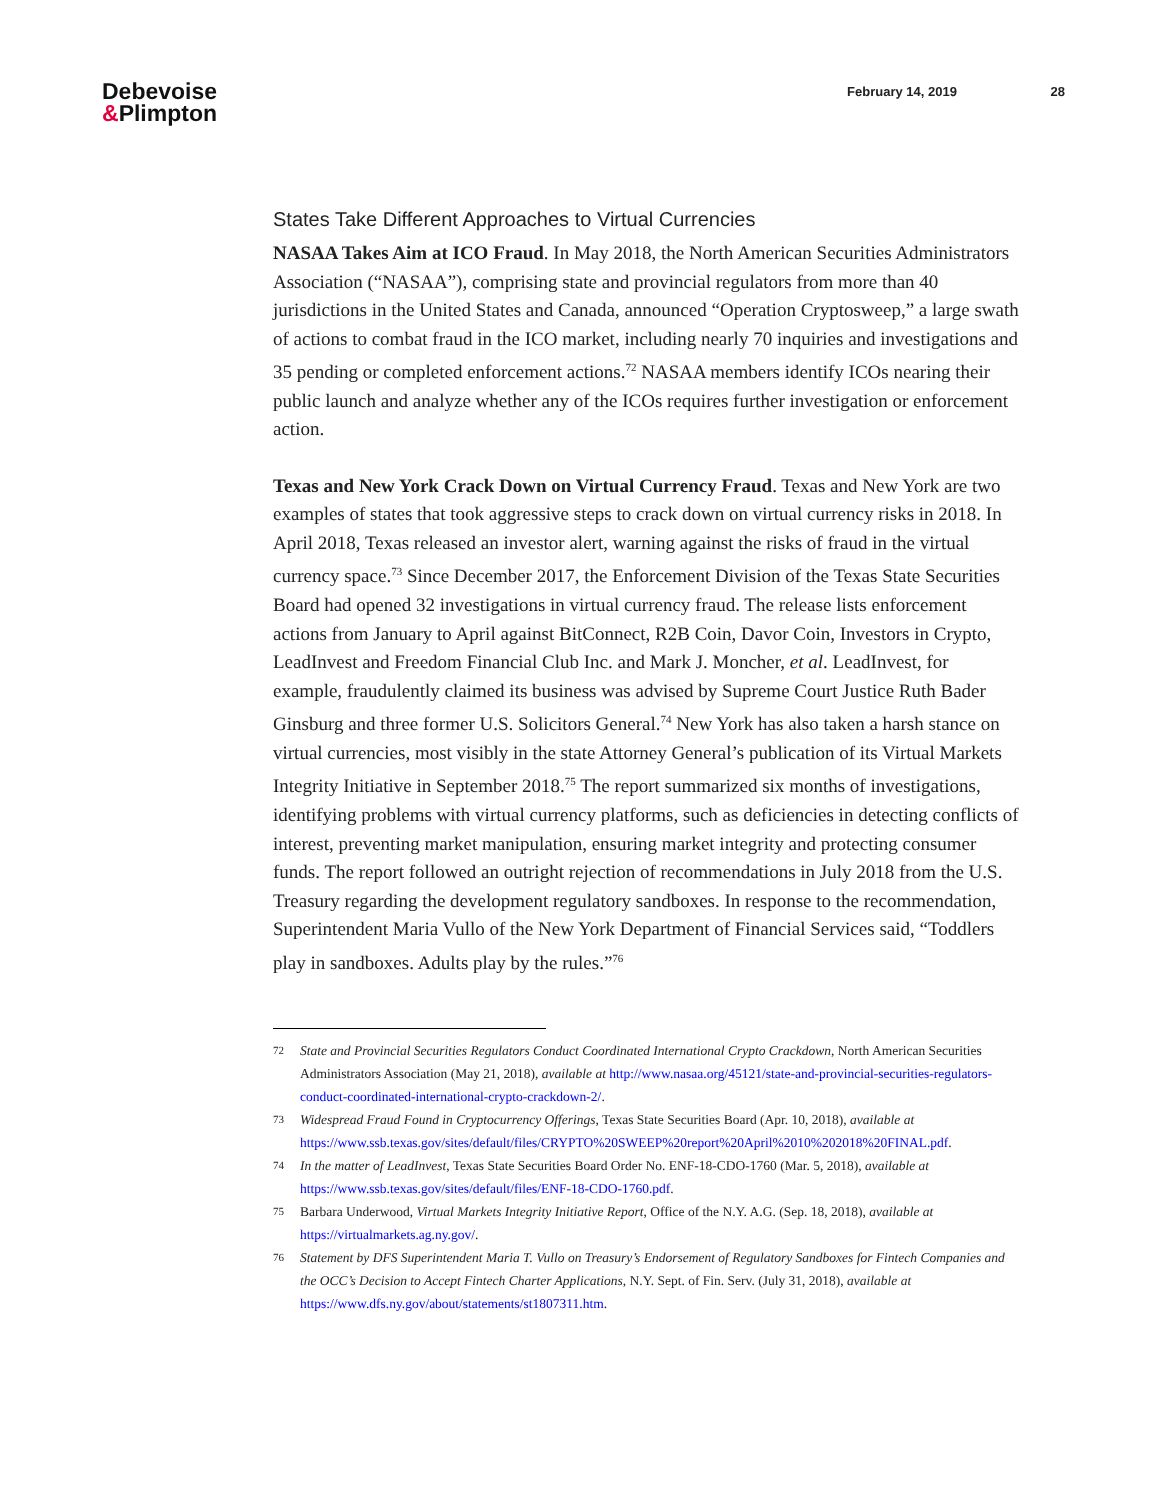Debevoise
&Plimpton
February 14, 2019 28
States Take Different Approaches to Virtual Currencies
NASAA Takes Aim at ICO Fraud. In May 2018, the North American Securities Administrators Association (“NASAA”), comprising state and provincial regulators from more than 40 jurisdictions in the United States and Canada, announced “Operation Cryptosweep,” a large swath of actions to combat fraud in the ICO market, including nearly 70 inquiries and investigations and 35 pending or completed enforcement actions.<sup>72</sup> NASAA members identify ICOs nearing their public launch and analyze whether any of the ICOs requires further investigation or enforcement action.
Texas and New York Crack Down on Virtual Currency Fraud. Texas and New York are two examples of states that took aggressive steps to crack down on virtual currency risks in 2018. In April 2018, Texas released an investor alert, warning against the risks of fraud in the virtual currency space.<sup>73</sup> Since December 2017, the Enforcement Division of the Texas State Securities Board had opened 32 investigations in virtual currency fraud. The release lists enforcement actions from January to April against BitConnect, R2B Coin, Davor Coin, Investors in Crypto, LeadInvest and Freedom Financial Club Inc. and Mark J. Moncher, et al. LeadInvest, for example, fraudulently claimed its business was advised by Supreme Court Justice Ruth Bader Ginsburg and three former U.S. Solicitors General.<sup>74</sup> New York has also taken a harsh stance on virtual currencies, most visibly in the state Attorney General’s publication of its Virtual Markets Integrity Initiative in September 2018.<sup>75</sup> The report summarized six months of investigations, identifying problems with virtual currency platforms, such as deficiencies in detecting conflicts of interest, preventing market manipulation, ensuring market integrity and protecting consumer funds. The report followed an outright rejection of recommendations in July 2018 from the U.S. Treasury regarding the development regulatory sandboxes. In response to the recommendation, Superintendent Maria Vullo of the New York Department of Financial Services said, “Toddlers play in sandboxes. Adults play by the rules.”<sup>76</sup>
72
State and Provincial Securities Regulators Conduct Coordinated International Crypto Crackdown, North American Securities Administrators Association (May 21, 2018), available at http://www.nasaa.org/45121/state-and-provincial-securities-regulators-conduct-coordinated-international-crypto-crackdown-2/.
73
Widespread Fraud Found in Cryptocurrency Offerings, Texas State Securities Board (Apr. 10, 2018), available at https://www.ssb.texas.gov/sites/default/files/CRYPTO%20SWEEP%20report%20April%2010%202018%20FINAL.pdf.
74
In the matter of LeadInvest, Texas State Securities Board Order No. ENF-18-CDO-1760 (Mar. 5, 2018), available at https://www.ssb.texas.gov/sites/default/files/ENF-18-CDO-1760.pdf.
75
Barbara Underwood, Virtual Markets Integrity Initiative Report, Office of the N.Y. A.G. (Sep. 18, 2018), available at https://virtualmarkets.ag.ny.gov/.
76
Statement by DFS Superintendent Maria T. Vullo on Treasury’s Endorsement of Regulatory Sandboxes for Fintech Companies and the OCC’s Decision to Accept Fintech Charter Applications, N.Y. Sept. of Fin. Serv. (July 31, 2018), available at https://www.dfs.ny.gov/about/statements/st1807311.htm.